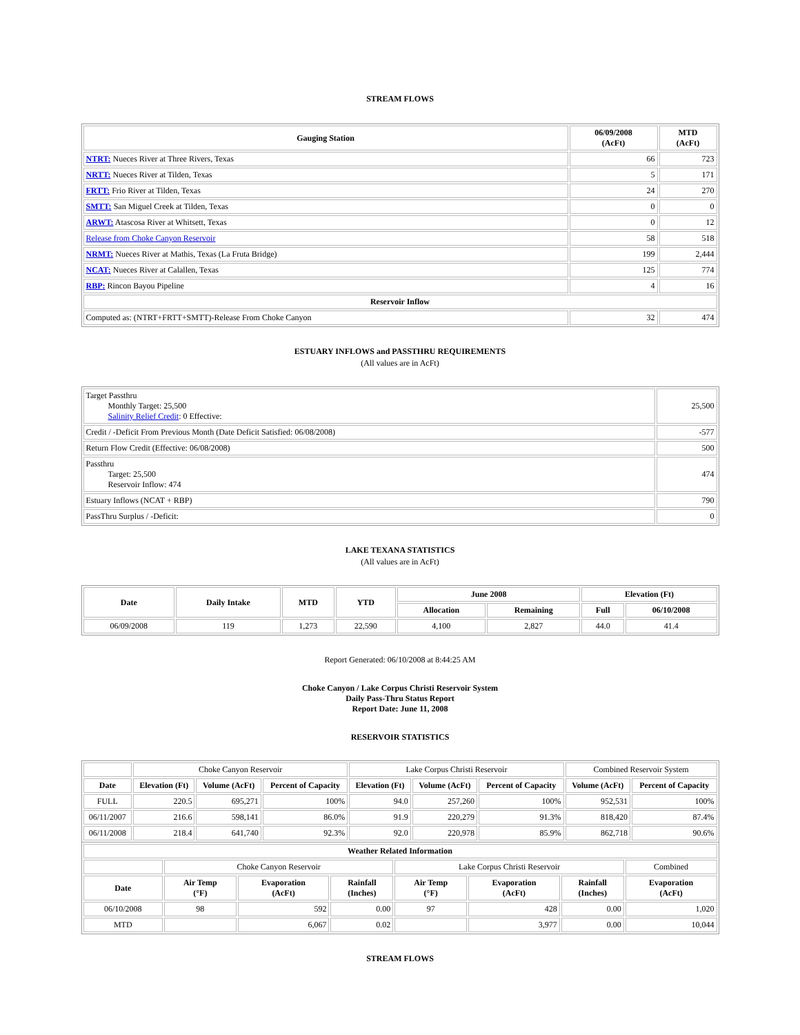STREAM FLOWS
| Gauging Station | 06/09/2008 (AcFt) | MTD (AcFt) |
| --- | --- | --- |
| NTRT: Nueces River at Three Rivers, Texas | 66 | 723 |
| NRTT: Nueces River at Tilden, Texas | 5 | 171 |
| FRTT: Frio River at Tilden, Texas | 24 | 270 |
| SMTT: San Miguel Creek at Tilden, Texas | 0 | 0 |
| ARWT: Atascosa River at Whitsett, Texas | 0 | 12 |
| Release from Choke Canyon Reservoir | 58 | 518 |
| NRMT: Nueces River at Mathis, Texas (La Fruta Bridge) | 199 | 2,444 |
| NCAT: Nueces River at Calallen, Texas | 125 | 774 |
| RBP: Rincon Bayou Pipeline | 4 | 16 |
| Reservoir Inflow | | |
| Computed as: (NTRT+FRTT+SMTT)-Release From Choke Canyon | 32 | 474 |
ESTUARY INFLOWS and PASSTHRU REQUIREMENTS
(All values are in AcFt)
| Target Passthru Monthly Target: 25,500 Salinity Relief Credit : 0 Effective: | 25,500 |
| Credit / -Deficit From Previous Month (Date Deficit Satisfied: 06/08/2008) | -577 |
| Return Flow Credit (Effective: 06/08/2008) | 500 |
| Passthru Target: 25,500 Reservoir Inflow: 474 | 474 |
| Estuary Inflows (NCAT + RBP) | 790 |
| PassThru Surplus / -Deficit: | 0 |
LAKE TEXANA STATISTICS
(All values are in AcFt)
| Date | Daily Intake | MTD | YTD | June 2008 | | Elevation (Ft) | |
| --- | --- | --- | --- | --- | --- | --- | --- |
| | | | | Allocation | Remaining | Full | 06/10/2008 |
| 06/09/2008 | 119 | 1,273 | 22,590 | 4,100 | 2,827 | 44.0 | 41.4 |
Report Generated: 06/10/2008 at 8:44:25 AM
Choke Canyon / Lake Corpus Christi Reservoir System
Daily Pass-Thru Status Report
Report Date: June 11, 2008
RESERVOIR STATISTICS
| | Choke Canyon Reservoir | | | Lake Corpus Christi Reservoir | | | Combined Reservoir System | |
| Date | Elevation (Ft) | Volume (AcFt) | Percent of Capacity | Elevation (Ft) | Volume (AcFt) | Percent of Capacity | Volume (AcFt) | Percent of Capacity |
| FULL | 220.5 | 695,271 | 100% | 94.0 | 257,260 | 100% | 952,531 | 100% |
| 06/11/2007 | 216.6 | 598,141 | 86.0% | 91.9 | 220,279 | 91.3% | 818,420 | 87.4% |
| 06/11/2008 | 218.4 | 641,740 | 92.3% | 92.0 | 220,978 | 85.9% | 862,718 | 90.6% |
| Weather Related Information | | | | | | | |
| --- | --- | --- | --- | --- | --- | --- | --- |
| | Choke Canyon Reservoir | | | Lake Corpus Christi Reservoir | | | Combined |
| Date | Air Temp (°F) | Evaporation (AcFt) | Rainfall (Inches) | Air Temp (°F) | Evaporation (AcFt) | Rainfall (Inches) | Evaporation (AcFt) |
| 06/10/2008 | 98 | 592 | 0.00 | 97 | 428 | 0.00 | 1,020 |
| MTD | | 6,067 | 0.02 | | 3,977 | 0.00 | 10,044 |
STREAM FLOWS